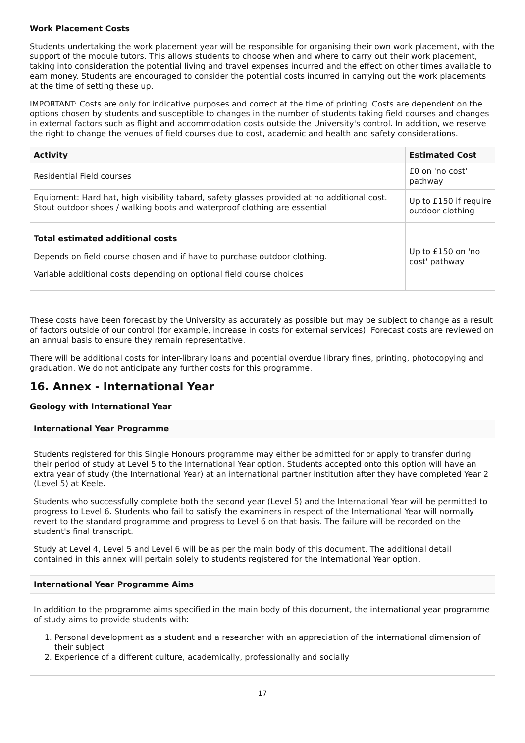Work Placement Costs
Students undertaking the work placement year will be responsible for organising their own work placement, with the support of the module tutors. This allows students to choose when and where to carry out their work placement, taking into consideration the potential living and travel expenses incurred and the effect on other times available to earn money. Students are encouraged to consider the potential costs incurred in carrying out the work placements at the time of setting these up.
IMPORTANT: Costs are only for indicative purposes and correct at the time of printing. Costs are dependent on the options chosen by students and susceptible to changes in the number of students taking field courses and changes in external factors such as flight and accommodation costs outside the University's control. In addition, we reserve the right to change the venues of field courses due to cost, academic and health and safety considerations.
| Activity | Estimated Cost |
| --- | --- |
| Residential Field courses | £0 on 'no cost' pathway |
| Equipment: Hard hat, high visibility tabard, safety glasses provided at no additional cost. Stout outdoor shoes / walking boots and waterproof clothing are essential | Up to £150 if require outdoor clothing |
| Total estimated additional costs Depends on field course chosen and if have to purchase outdoor clothing. Variable additional costs depending on optional field course choices | Up to £150 on 'no cost' pathway |
These costs have been forecast by the University as accurately as possible but may be subject to change as a result of factors outside of our control (for example, increase in costs for external services). Forecast costs are reviewed on an annual basis to ensure they remain representative.
There will be additional costs for inter-library loans and potential overdue library fines, printing, photocopying and graduation. We do not anticipate any further costs for this programme.
16. Annex - International Year
Geology with International Year
International Year Programme
Students registered for this Single Honours programme may either be admitted for or apply to transfer during their period of study at Level 5 to the International Year option. Students accepted onto this option will have an extra year of study (the International Year) at an international partner institution after they have completed Year 2 (Level 5) at Keele.
Students who successfully complete both the second year (Level 5) and the International Year will be permitted to progress to Level 6. Students who fail to satisfy the examiners in respect of the International Year will normally revert to the standard programme and progress to Level 6 on that basis. The failure will be recorded on the student's final transcript.
Study at Level 4, Level 5 and Level 6 will be as per the main body of this document. The additional detail contained in this annex will pertain solely to students registered for the International Year option.
International Year Programme Aims
In addition to the programme aims specified in the main body of this document, the international year programme of study aims to provide students with:
1. Personal development as a student and a researcher with an appreciation of the international dimension of their subject
2. Experience of a different culture, academically, professionally and socially
17